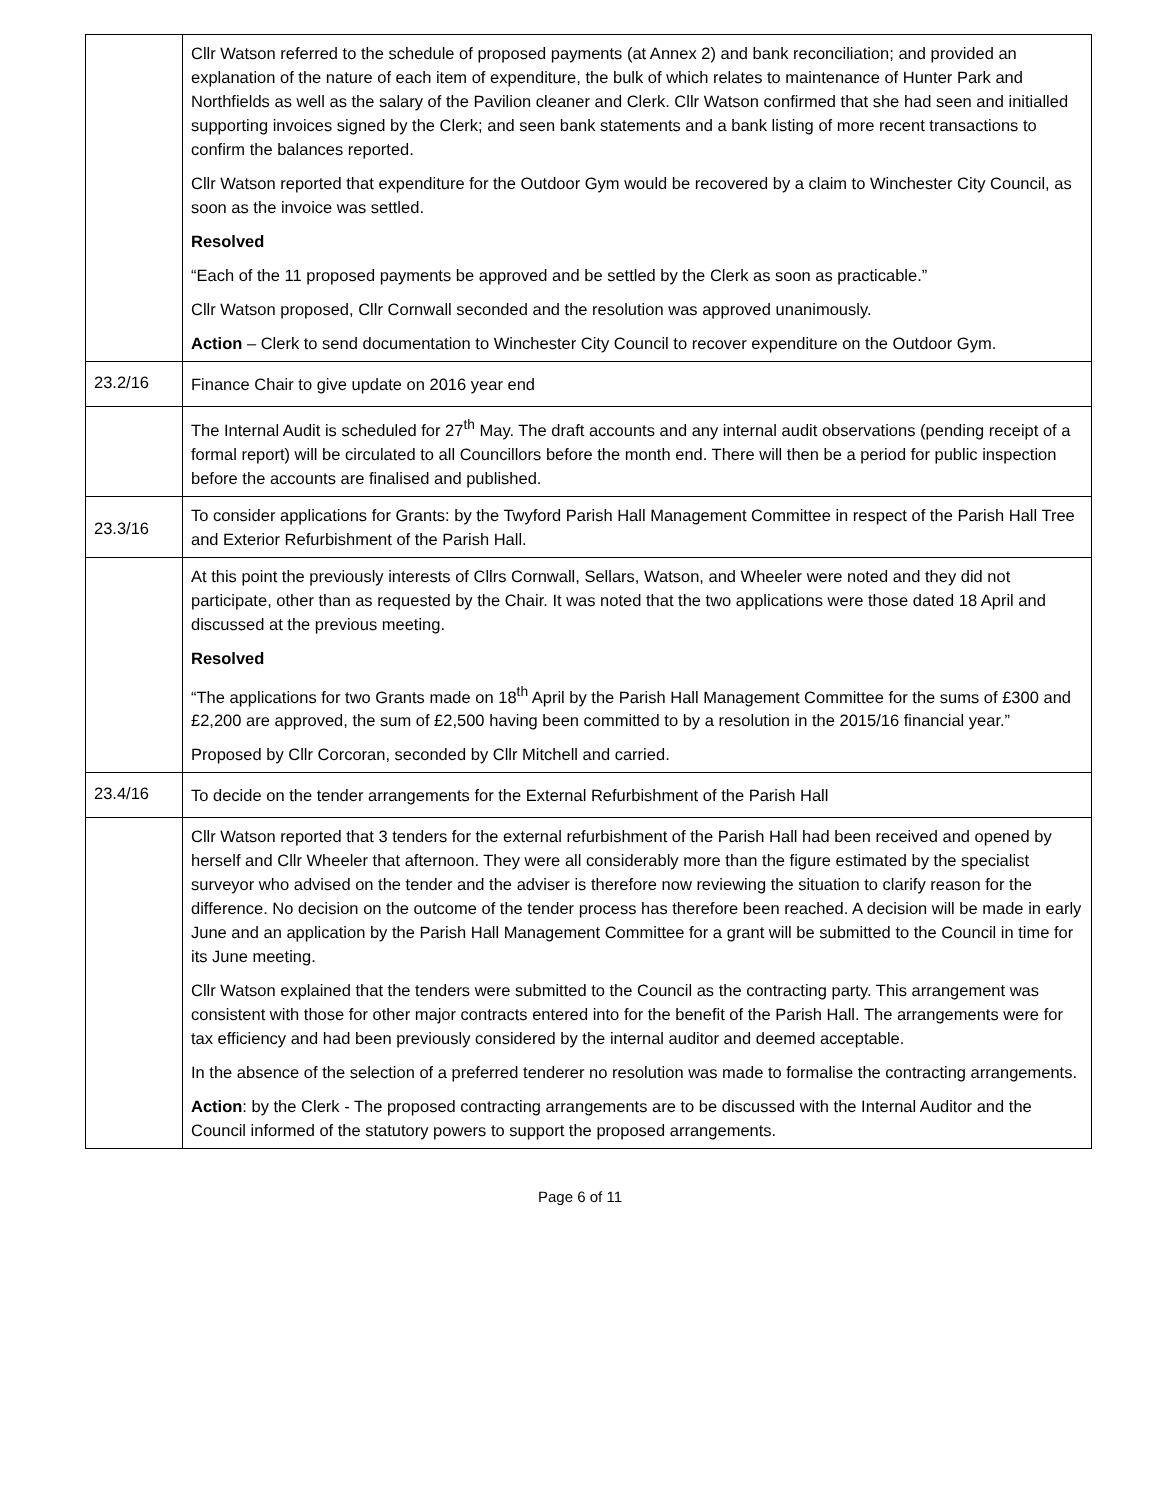| | Cllr Watson referred to the schedule of proposed payments (at Annex 2) and bank reconciliation; and provided an explanation of the nature of each item of expenditure, the bulk of which relates to maintenance of Hunter Park and Northfields as well as the salary of the Pavilion cleaner and Clerk. Cllr Watson confirmed that she had seen and initialled supporting invoices signed by the Clerk; and seen bank statements and a bank listing of more recent transactions to confirm the balances reported. Cllr Watson reported that expenditure for the Outdoor Gym would be recovered by a claim to Winchester City Council, as soon as the invoice was settled. Resolved “Each of the 11 proposed payments be approved and be settled by the Clerk as soon as practicable.” Cllr Watson proposed, Cllr Cornwall seconded and the resolution was approved unanimously. Action – Clerk to send documentation to Winchester City Council to recover expenditure on the Outdoor Gym. |
| 23.2/16 | Finance Chair to give update on 2016 year end |
| | The Internal Audit is scheduled for 27<sup>th</sup> May. The draft accounts and any internal audit observations (pending receipt of a formal report) will be circulated to all Councillors before the month end. There will then be a period for public inspection before the accounts are finalised and published. |
| 23.3/16 | To consider applications for Grants: by the Twyford Parish Hall Management Committee in respect of the Parish Hall Tree and Exterior Refurbishment of the Parish Hall. |
| | At this point the previously interests of Cllrs Cornwall, Sellars, Watson, and Wheeler were noted and they did not participate, other than as requested by the Chair. It was noted that the two applications were those dated 18 April and discussed at the previous meeting. Resolved “The applications for two Grants made on 18<sup>th</sup> April by the Parish Hall Management Committee for the sums of £300 and £2,200 are approved, the sum of £2,500 having been committed to by a resolution in the 2015/16 financial year.” Proposed by Cllr Corcoran, seconded by Cllr Mitchell and carried. |
| 23.4/16 | To decide on the tender arrangements for the External Refurbishment of the Parish Hall |
| | Cllr Watson reported that 3 tenders for the external refurbishment of the Parish Hall had been received and opened by herself and Cllr Wheeler that afternoon. They were all considerably more than the figure estimated by the specialist surveyor who advised on the tender and the adviser is therefore now reviewing the situation to clarify reason for the difference. No decision on the outcome of the tender process has therefore been reached. A decision will be made in early June and an application by the Parish Hall Management Committee for a grant will be submitted to the Council in time for its June meeting. Cllr Watson explained that the tenders were submitted to the Council as the contracting party. This arrangement was consistent with those for other major contracts entered into for the benefit of the Parish Hall. The arrangements were for tax efficiency and had been previously considered by the internal auditor and deemed acceptable. In the absence of the selection of a preferred tenderer no resolution was made to formalise the contracting arrangements. Action : by the Clerk - The proposed contracting arrangements are to be discussed with the Internal Auditor and the Council informed of the statutory powers to support the proposed arrangements. |
Page 6 of 11